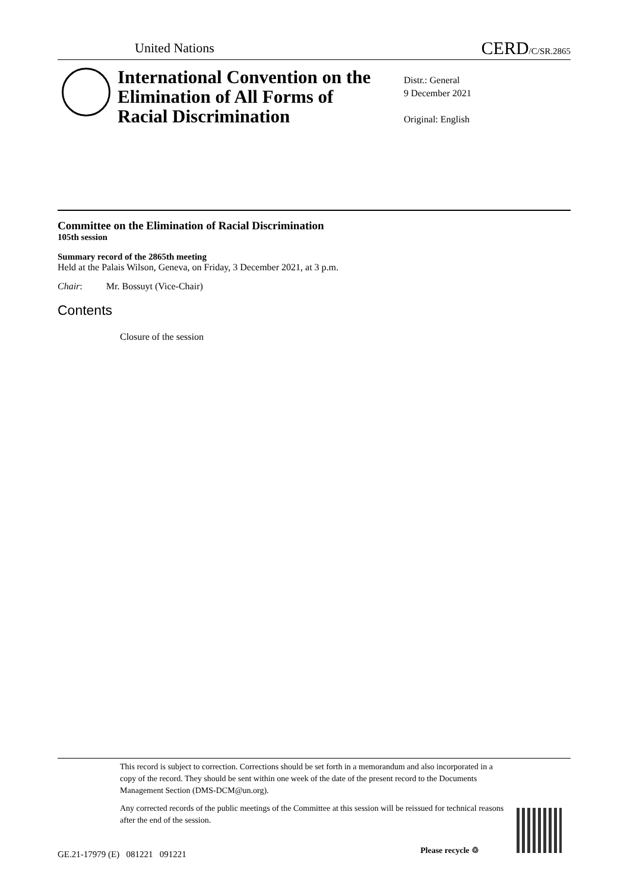United Nations CERD/C/SR.2865
International Convention on the Elimination of All Forms of Racial Discrimination
Distr.: General
9 December 2021
Original: English
Committee on the Elimination of Racial Discrimination
105th session
Summary record of the 2865th meeting
Held at the Palais Wilson, Geneva, on Friday, 3 December 2021, at 3 p.m.
Chair: Mr. Bossuyt (Vice-Chair)
Contents
Closure of the session
This record is subject to correction. Corrections should be set forth in a memorandum and also incorporated in a copy of the record. They should be sent within one week of the date of the present record to the Documents Management Section (DMS-DCM@un.org).
Any corrected records of the public meetings of the Committee at this session will be reissued for technical reasons after the end of the session.
GE.21-17979 (E) 081221 091221
Please recycle ♲